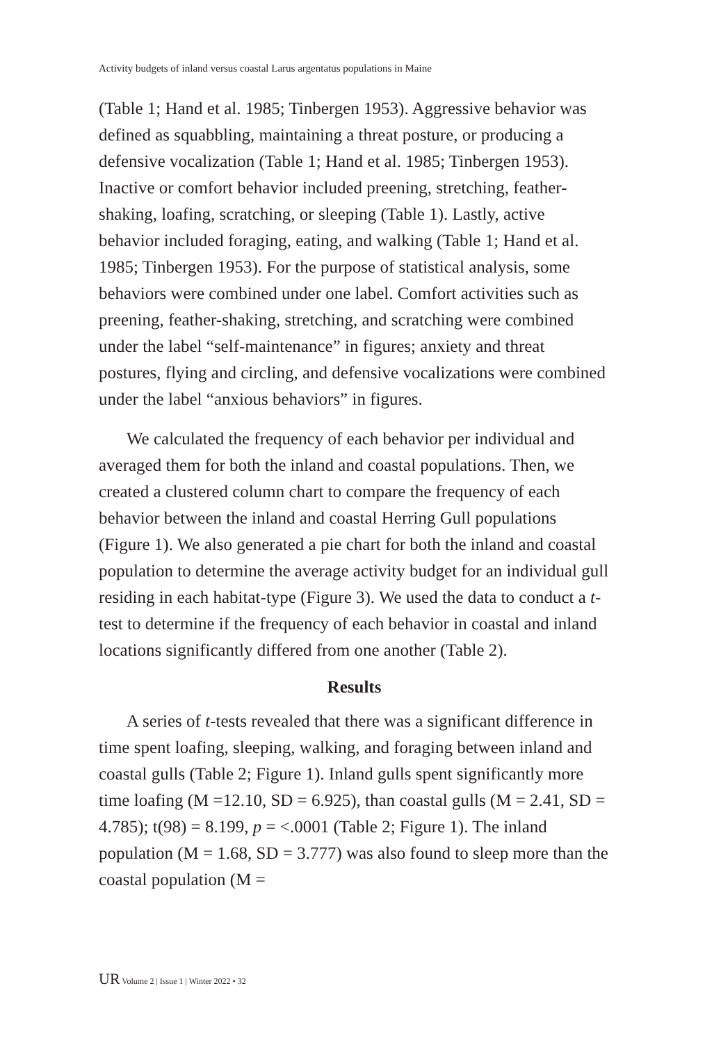Activity budgets of inland versus coastal Larus argentatus populations in Maine
(Table 1; Hand et al. 1985; Tinbergen 1953). Aggressive behavior was defined as squabbling, maintaining a threat posture, or producing a defensive vocalization (Table 1; Hand et al. 1985; Tinbergen 1953). Inactive or comfort behavior included preening, stretching, feather-shaking, loafing, scratching, or sleeping (Table 1). Lastly, active behavior included foraging, eating, and walking (Table 1; Hand et al. 1985; Tinbergen 1953). For the purpose of statistical analysis, some behaviors were combined under one label. Comfort activities such as preening, feather-shaking, stretching, and scratching were combined under the label “self-maintenance” in figures; anxiety and threat postures, flying and circling, and defensive vocalizations were combined under the label “anxious behaviors” in figures.
We calculated the frequency of each behavior per individual and averaged them for both the inland and coastal populations. Then, we created a clustered column chart to compare the frequency of each behavior between the inland and coastal Herring Gull populations (Figure 1). We also generated a pie chart for both the inland and coastal population to determine the average activity budget for an individual gull residing in each habitat-type (Figure 3). We used the data to conduct a t-test to determine if the frequency of each behavior in coastal and inland locations significantly differed from one another (Table 2).
Results
A series of t-tests revealed that there was a significant difference in time spent loafing, sleeping, walking, and foraging between inland and coastal gulls (Table 2; Figure 1). Inland gulls spent significantly more time loafing (M =12.10, SD = 6.925), than coastal gulls (M = 2.41, SD = 4.785); t(98) = 8.199, p = <.0001 (Table 2; Figure 1). The inland population (M = 1.68, SD = 3.777) was also found to sleep more than the coastal population (M =
UR Volume 2 | Issue 1 | Winter 2022 • 32